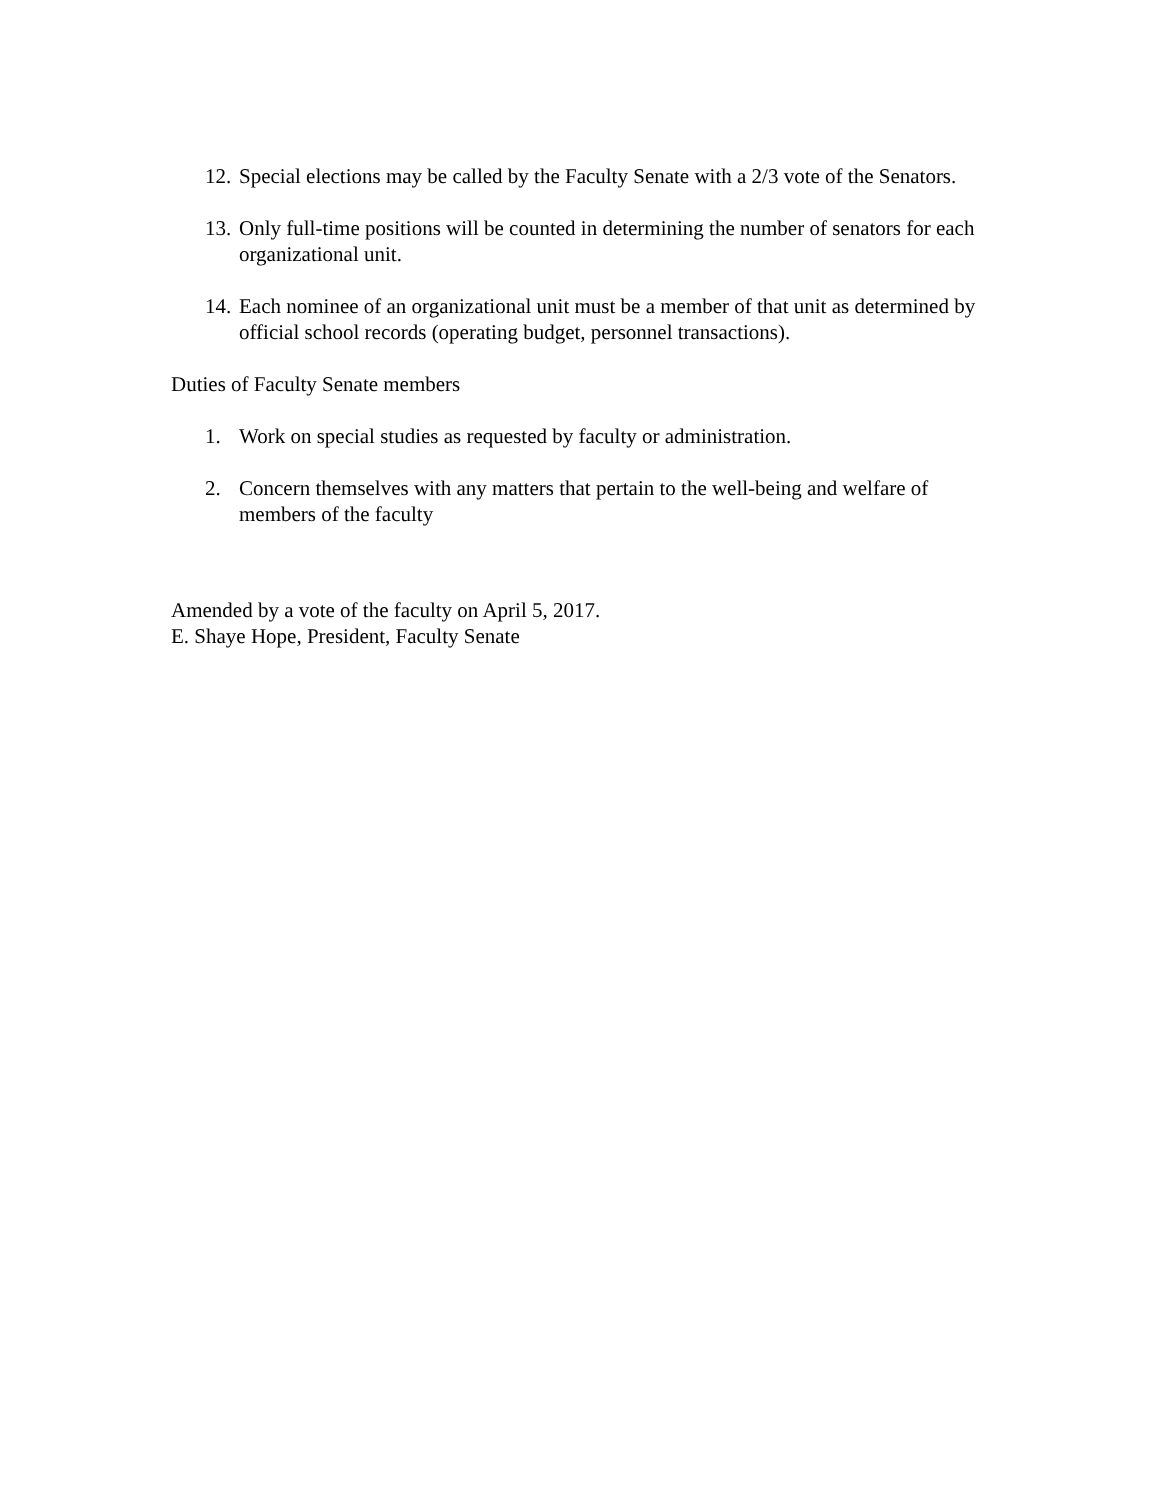12. Special elections may be called by the Faculty Senate with a 2/3 vote of the Senators.
13. Only full-time positions will be counted in determining the number of senators for each organizational unit.
14. Each nominee of an organizational unit must be a member of that unit as determined by official school records (operating budget, personnel transactions).
Duties of Faculty Senate members
1. Work on special studies as requested by faculty or administration.
2. Concern themselves with any matters that pertain to the well-being and welfare of members of the faculty
Amended by a vote of the faculty on April 5, 2017.
E. Shaye Hope, President, Faculty Senate